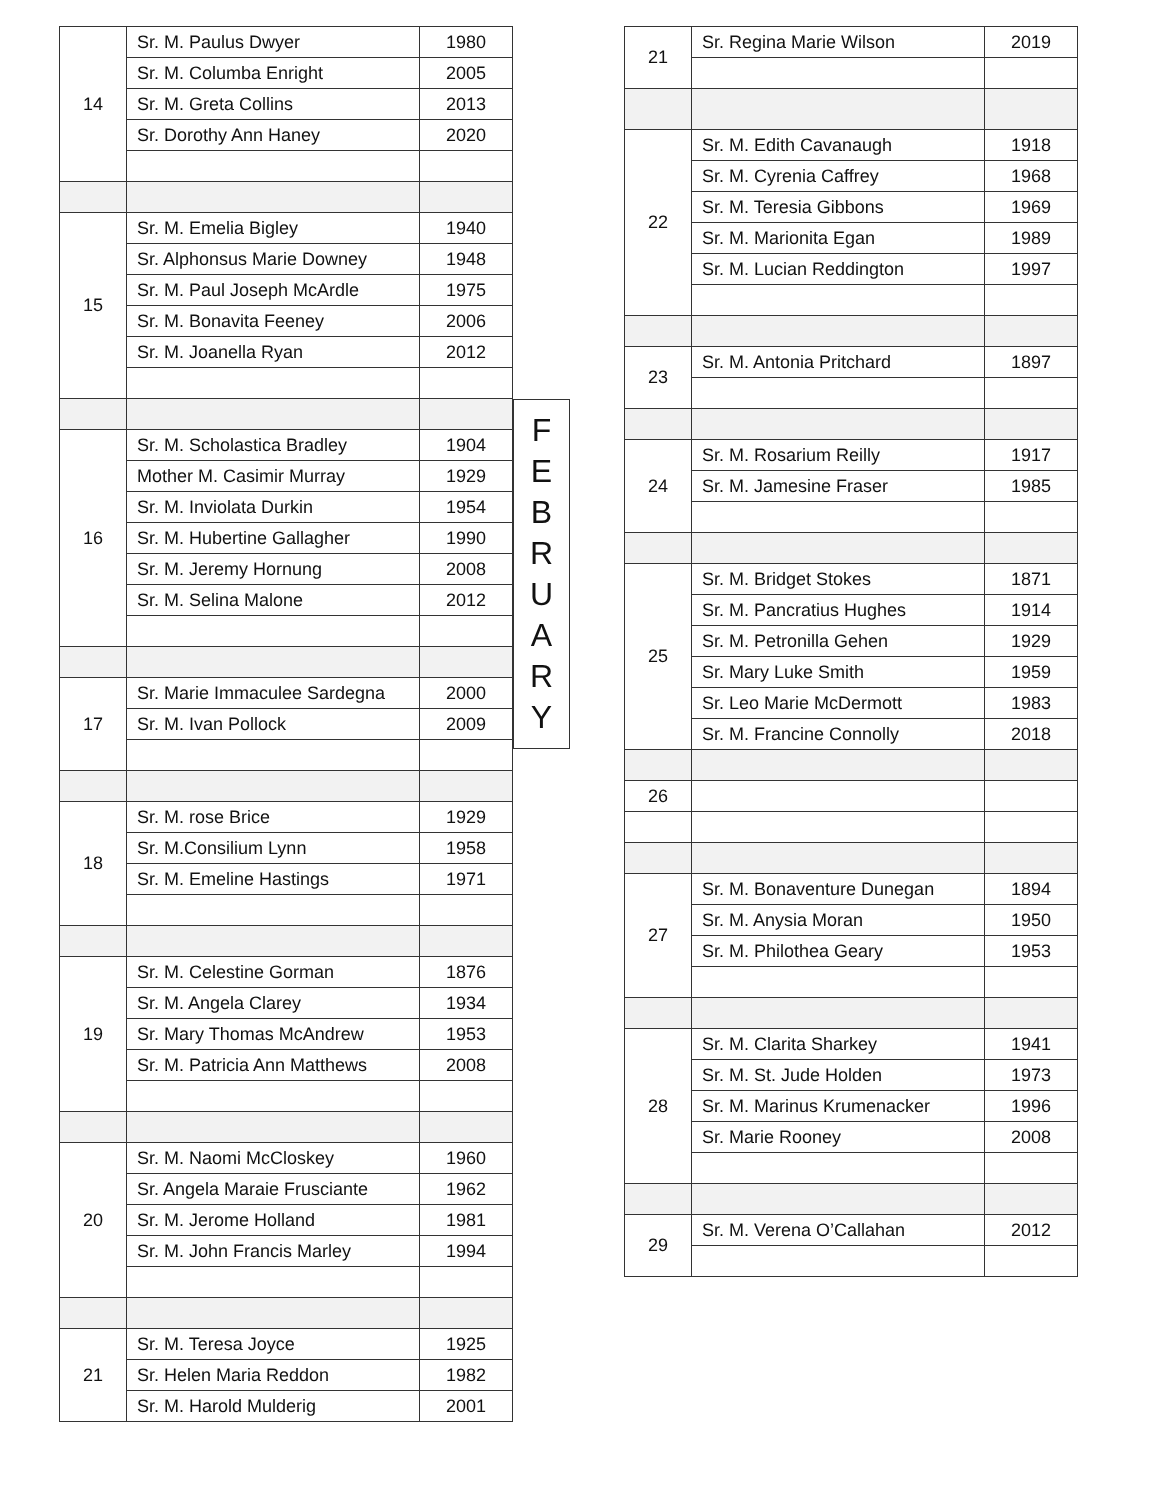| 14 | Sr. M. Paulus Dwyer | 1980 |
| | Sr. M. Columba Enright | 2005 |
| | Sr. M. Greta Collins | 2013 |
| | Sr. Dorothy Ann Haney | 2020 |
| 15 | Sr. M. Emelia Bigley | 1940 |
| | Sr. Alphonsus Marie Downey | 1948 |
| | Sr. M. Paul Joseph McArdle | 1975 |
| | Sr. M. Bonavita Feeney | 2006 |
| | Sr. M. Joanella Ryan | 2012 |
| 16 | Sr. M. Scholastica Bradley | 1904 |
| | Mother M. Casimir Murray | 1929 |
| | Sr. M. Inviolata Durkin | 1954 |
| | Sr. M. Hubertine Gallagher | 1990 |
| | Sr. M. Jeremy Hornung | 2008 |
| | Sr. M. Selina Malone | 2012 |
| 17 | Sr. Marie Immaculee Sardegna | 2000 |
| | Sr. M. Ivan Pollock | 2009 |
| 18 | Sr. M. rose Brice | 1929 |
| | Sr. M.Consilium Lynn | 1958 |
| | Sr. M. Emeline Hastings | 1971 |
| 19 | Sr. M. Celestine Gorman | 1876 |
| | Sr. M. Angela Clarey | 1934 |
| | Sr. Mary Thomas McAndrew | 1953 |
| | Sr. M. Patricia Ann Matthews | 2008 |
| 20 | Sr. M. Naomi McCloskey | 1960 |
| | Sr. Angela Maraie Frusciante | 1962 |
| | Sr. M. Jerome Holland | 1981 |
| | Sr. M. John Francis Marley | 1994 |
| 21 | Sr. M. Teresa Joyce | 1925 |
| | Sr. Helen Maria Reddon | 1982 |
| | Sr. M. Harold Mulderig | 2001 |
F
E
B
R
U
A
R
Y
| 21 | Sr. Regina Marie Wilson | 2019 |
| 22 | Sr. M. Edith Cavanaugh | 1918 |
| | Sr. M. Cyrenia Caffrey | 1968 |
| | Sr. M. Teresia Gibbons | 1969 |
| | Sr. M. Marionita Egan | 1989 |
| | Sr. M. Lucian Reddington | 1997 |
| 23 | Sr. M. Antonia Pritchard | 1897 |
| 24 | Sr. M. Rosarium Reilly | 1917 |
| | Sr. M. Jamesine Fraser | 1985 |
| 25 | Sr. M. Bridget Stokes | 1871 |
| | Sr. M. Pancratius Hughes | 1914 |
| | Sr. M. Petronilla Gehen | 1929 |
| | Sr. Mary Luke Smith | 1959 |
| | Sr. Leo Marie McDermott | 1983 |
| | Sr. M. Francine Connolly | 2018 |
| 26 | | |
| 27 | Sr. M. Bonaventure Dunegan | 1894 |
| | Sr. M. Anysia Moran | 1950 |
| | Sr. M. Philothea Geary | 1953 |
| 28 | Sr. M. Clarita Sharkey | 1941 |
| | Sr. M. St. Jude Holden | 1973 |
| | Sr. M. Marinus Krumenacker | 1996 |
| | Sr. Marie Rooney | 2008 |
| 29 | Sr. M. Verena O’Callahan | 2012 |